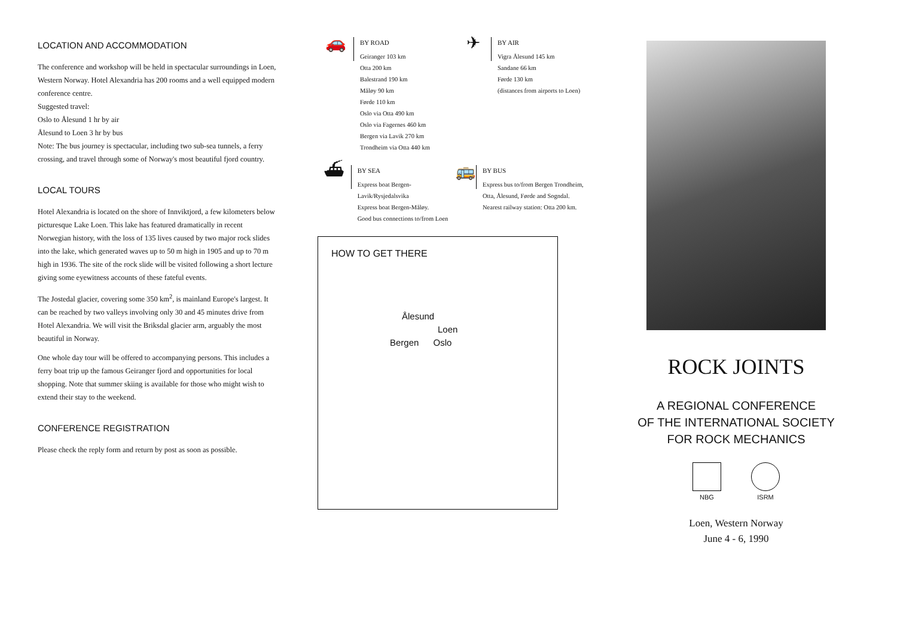LOCATION AND ACCOMMODATION
The conference and workshop will be held in spectacular surroundings in Loen, Western Norway. Hotel Alexandria has 200 rooms and a well equipped modern conference centre.
Suggested travel:
Oslo to Ålesund 1 hr by air
Ålesund to Loen 3 hr by bus
Note: The bus journey is spectacular, including two sub-sea tunnels, a ferry crossing, and travel through some of Norway's most beautiful fjord country.
LOCAL TOURS
Hotel Alexandria is located on the shore of Innviktjord, a few kilometers below picturesque Lake Loen. This lake has featured dramatically in recent Norwegian history, with the loss of 135 lives caused by two major rock slides into the lake, which generated waves up to 50 m high in 1905 and up to 70 m high in 1936. The site of the rock slide will be visited following a short lecture giving some eyewitness accounts of these fateful events.
The Jostedal glacier, covering some 350 km<sup>2</sup>, is mainland Europe's largest. It can be reached by two valleys involving only 30 and 45 minutes drive from Hotel Alexandria. We will visit the Briksdal glacier arm, arguably the most beautiful in Norway.
One whole day tour will be offered to accompanying persons. This includes a ferry boat trip up the famous Geiranger fjord and opportunities for local shopping. Note that summer skiing is available for those who might wish to extend their stay to the weekend.
CONFERENCE REGISTRATION
Please check the reply form and return by post as soon as possible.
🚗
BY ROAD
Geiranger 103 km
Otta 200 km
Balestrand 190 km
Måløy 90 km
Førde 110 km
Oslo via Otta 490 km
Oslo via Fagernes 460 km
Bergen via Lavik 270 km
Trondheim via Otta 440 km
✈
BY AIR
Vigra Ålesund 145 km
Sandane 66 km
Førde 130 km
(distances from airports to Loen)
⛴
BY SEA
Express boat Bergen-Lavik/Rysjedalsvika
Express boat Bergen-Måløy.
Good bus connections to/from Loen
🚌
BY BUS
Express bus to/from Bergen Trondheim, Otta, Ålesund, Førde and Sogndal.
Nearest railway station: Otta 200 km.
HOW TO GET THERE
Ålesund
Loen
Bergen Oslo
ROCK JOINTS
A REGIONAL CONFERENCE
OF THE INTERNATIONAL SOCIETY
FOR ROCK MECHANICS
NBG ISRM
Loen, Western Norway
June 4 - 6, 1990